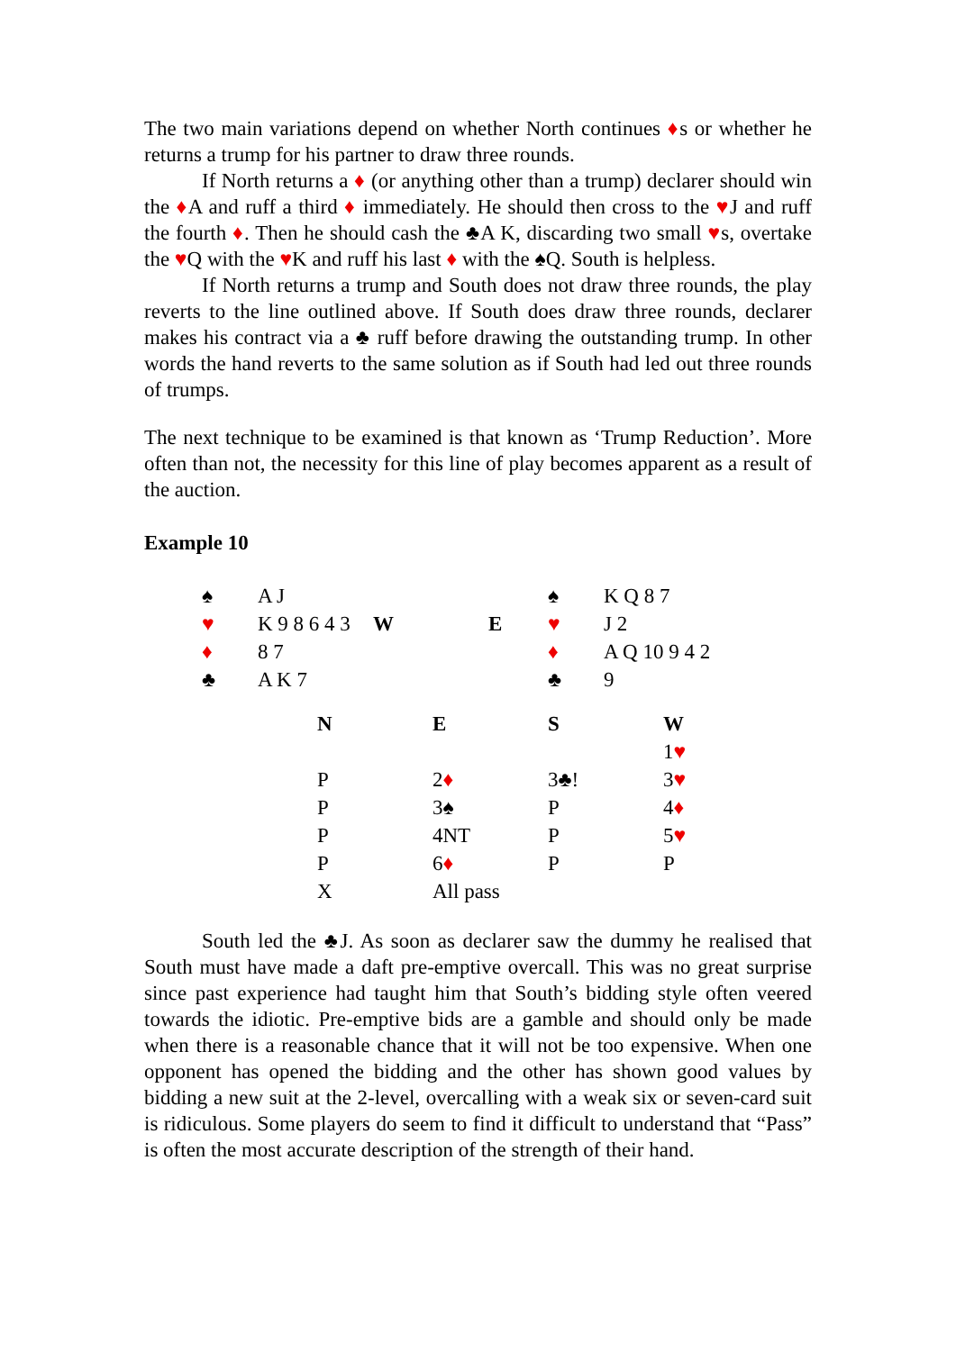The two main variations depend on whether North continues ♦s or whether he returns a trump for his partner to draw three rounds.
If North returns a ♦ (or anything other than a trump) declarer should win the ♦A and ruff a third ♦ immediately. He should then cross to the ♥J and ruff the fourth ♦. Then he should cash the ♣A K, discarding two small ♥s, overtake the ♥Q with the ♥K and ruff his last ♦ with the ♠Q. South is helpless.
If North returns a trump and South does not draw three rounds, the play reverts to the line outlined above. If South does draw three rounds, declarer makes his contract via a ♣ ruff before drawing the outstanding trump. In other words the hand reverts to the same solution as if South had led out three rounds of trumps.
The next technique to be examined is that known as ‘Trump Reduction’. More often than not, the necessity for this line of play becomes apparent as a result of the auction.
Example 10
| ♠ | A J | | | ♠ | K Q 8 7 |
| ♥ | K 9 8 6 4 3 | W | E | ♥ | J 2 |
| ♦ | 8 7 | | | ♦ | A Q 10 9 4 2 |
| ♣ | A K 7 | | | ♣ | 9 |
| N | E | S | W |
| | | | 1 ♥ |
| P | 2 ♦ | 3♣! | 3 ♥ |
| P | 3♠ | P | 4 ♦ |
| P | 4NT | P | 5 ♥ |
| P | 6 ♦ | P | P |
| X | All pass | | |
South led the ♣J. As soon as declarer saw the dummy he realised that South must have made a daft pre-emptive overcall. This was no great surprise since past experience had taught him that South’s bidding style often veered towards the idiotic. Pre-emptive bids are a gamble and should only be made when there is a reasonable chance that it will not be too expensive. When one opponent has opened the bidding and the other has shown good values by bidding a new suit at the 2-level, overcalling with a weak six or seven-card suit is ridiculous. Some players do seem to find it difficult to understand that “Pass” is often the most accurate description of the strength of their hand.